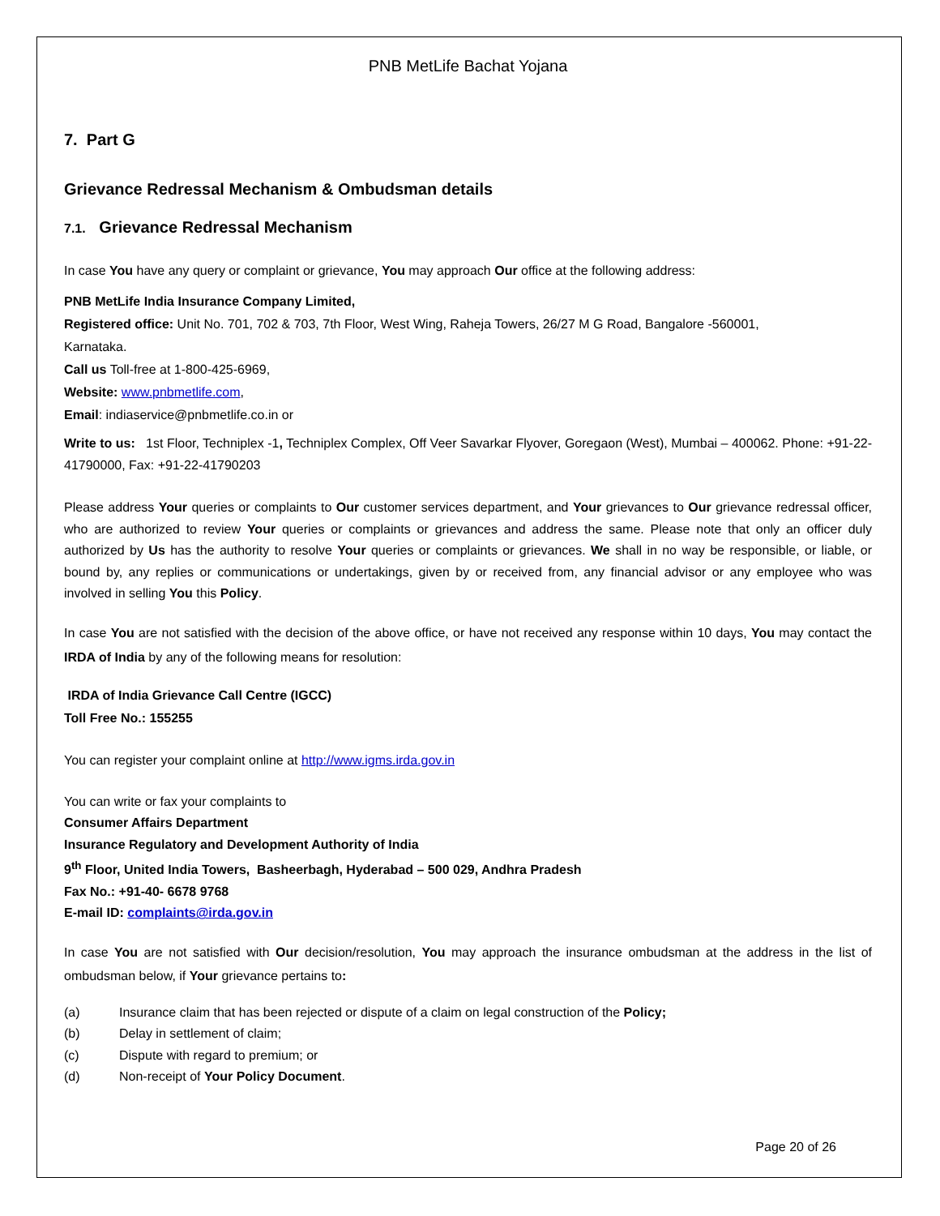PNB MetLife Bachat Yojana
7. Part G
Grievance Redressal Mechanism & Ombudsman details
7.1. Grievance Redressal Mechanism
In case You have any query or complaint or grievance, You may approach Our office at the following address:
PNB MetLife India Insurance Company Limited,
Registered office: Unit No. 701, 702 & 703, 7th Floor, West Wing, Raheja Towers, 26/27 M G Road, Bangalore -560001,
Karnataka.
Call us Toll-free at 1-800-425-6969,
Website: www.pnbmetlife.com,
Email: indiaservice@pnbmetlife.co.in or
Write to us: 1st Floor, Techniplex -1, Techniplex Complex, Off Veer Savarkar Flyover, Goregaon (West), Mumbai – 400062. Phone: +91-22-41790000, Fax: +91-22-41790203
Please address Your queries or complaints to Our customer services department, and Your grievances to Our grievance redressal officer, who are authorized to review Your queries or complaints or grievances and address the same. Please note that only an officer duly authorized by Us has the authority to resolve Your queries or complaints or grievances. We shall in no way be responsible, or liable, or bound by, any replies or communications or undertakings, given by or received from, any financial advisor or any employee who was involved in selling You this Policy.
In case You are not satisfied with the decision of the above office, or have not received any response within 10 days, You may contact the IRDA of India by any of the following means for resolution:
IRDA of India Grievance Call Centre (IGCC)
Toll Free No.: 155255
You can register your complaint online at http://www.igms.irda.gov.in
You can write or fax your complaints to
Consumer Affairs Department
Insurance Regulatory and Development Authority of India
9<sup>th</sup> Floor, United India Towers, Basheerbagh, Hyderabad – 500 029, Andhra Pradesh
Fax No.: +91-40- 6678 9768
E-mail ID: complaints@irda.gov.in
In case You are not satisfied with Our decision/resolution, You may approach the insurance ombudsman at the address in the list of ombudsman below, if Your grievance pertains to:
(a) Insurance claim that has been rejected or dispute of a claim on legal construction of the Policy;
(b) Delay in settlement of claim;
(c) Dispute with regard to premium; or
(d) Non-receipt of Your Policy Document.
Page 20 of 26